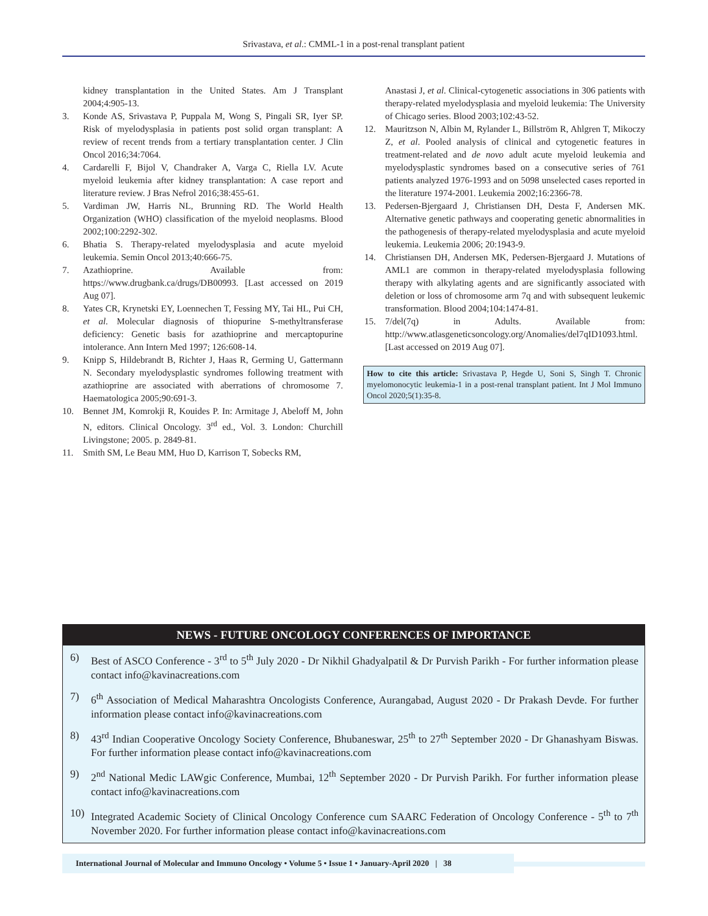Srivastava, et al.: CMML-1 in a post-renal transplant patient
kidney transplantation in the United States. Am J Transplant 2004;4:905-13.
3. Konde AS, Srivastava P, Puppala M, Wong S, Pingali SR, Iyer SP. Risk of myelodysplasia in patients post solid organ transplant: A review of recent trends from a tertiary transplantation center. J Clin Oncol 2016;34:7064.
4. Cardarelli F, Bijol V, Chandraker A, Varga C, Riella LV. Acute myeloid leukemia after kidney transplantation: A case report and literature review. J Bras Nefrol 2016;38:455-61.
5. Vardiman JW, Harris NL, Brunning RD. The World Health Organization (WHO) classification of the myeloid neoplasms. Blood 2002;100:2292-302.
6. Bhatia S. Therapy-related myelodysplasia and acute myeloid leukemia. Semin Oncol 2013;40:666-75.
7. Azathioprine. Available from: https://www.drugbank.ca/drugs/DB00993. [Last accessed on 2019 Aug 07].
8. Yates CR, Krynetski EY, Loennechen T, Fessing MY, Tai HL, Pui CH, et al. Molecular diagnosis of thiopurine S-methyltransferase deficiency: Genetic basis for azathioprine and mercaptopurine intolerance. Ann Intern Med 1997; 126:608-14.
9. Knipp S, Hildebrandt B, Richter J, Haas R, Germing U, Gattermann N. Secondary myelodysplastic syndromes following treatment with azathioprine are associated with aberrations of chromosome 7. Haematologica 2005;90:691-3.
10. Bennet JM, Komrokji R, Kouides P. In: Armitage J, Abeloff M, John N, editors. Clinical Oncology. 3<sup>rd</sup> ed., Vol. 3. London: Churchill Livingstone; 2005. p. 2849-81.
11. Smith SM, Le Beau MM, Huo D, Karrison T, Sobecks RM,
Anastasi J, et al. Clinical-cytogenetic associations in 306 patients with therapy-related myelodysplasia and myeloid leukemia: The University of Chicago series. Blood 2003;102:43-52.
12. Mauritzson N, Albin M, Rylander L, Billström R, Ahlgren T, Mikoczy Z, et al. Pooled analysis of clinical and cytogenetic features in treatment-related and de novo adult acute myeloid leukemia and myelodysplastic syndromes based on a consecutive series of 761 patients analyzed 1976-1993 and on 5098 unselected cases reported in the literature 1974-2001. Leukemia 2002;16:2366-78.
13. Pedersen-Bjergaard J, Christiansen DH, Desta F, Andersen MK. Alternative genetic pathways and cooperating genetic abnormalities in the pathogenesis of therapy-related myelodysplasia and acute myeloid leukemia. Leukemia 2006; 20:1943-9.
14. Christiansen DH, Andersen MK, Pedersen-Bjergaard J. Mutations of AML1 are common in therapy-related myelodysplasia following therapy with alkylating agents and are significantly associated with deletion or loss of chromosome arm 7q and with subsequent leukemic transformation. Blood 2004;104:1474-81.
15. 7/del(7q) in Adults. Available from: http://www.atlasgeneticsoncology.org/Anomalies/del7qID1093.html. [Last accessed on 2019 Aug 07].
How to cite this article: Srivastava P, Hegde U, Soni S, Singh T. Chronic myelomonocytic leukemia-1 in a post-renal transplant patient. Int J Mol Immuno Oncol 2020;5(1):35-8.
NEWS - FUTURE ONCOLOGY CONFERENCES OF IMPORTANCE
6) Best of ASCO Conference - 3<sup>rd</sup> to 5<sup>th</sup> July 2020 - Dr Nikhil Ghadyalpatil & Dr Purvish Parikh - For further information please contact info@kavinacreations.com
7) 6<sup>th</sup> Association of Medical Maharashtra Oncologists Conference, Aurangabad, August 2020 - Dr Prakash Devde. For further information please contact info@kavinacreations.com
8) 43<sup>rd</sup> Indian Cooperative Oncology Society Conference, Bhubaneswar, 25<sup>th</sup> to 27<sup>th</sup> September 2020 - Dr Ghanashyam Biswas. For further information please contact info@kavinacreations.com
9) 2<sup>nd</sup> National Medic LAWgic Conference, Mumbai, 12<sup>th</sup> September 2020 - Dr Purvish Parikh. For further information please contact info@kavinacreations.com
10) Integrated Academic Society of Clinical Oncology Conference cum SAARC Federation of Oncology Conference - 5<sup>th</sup> to 7<sup>th</sup> November 2020. For further information please contact info@kavinacreations.com
International Journal of Molecular and Immuno Oncology • Volume 5 • Issue 1 • January-April 2020 | 38